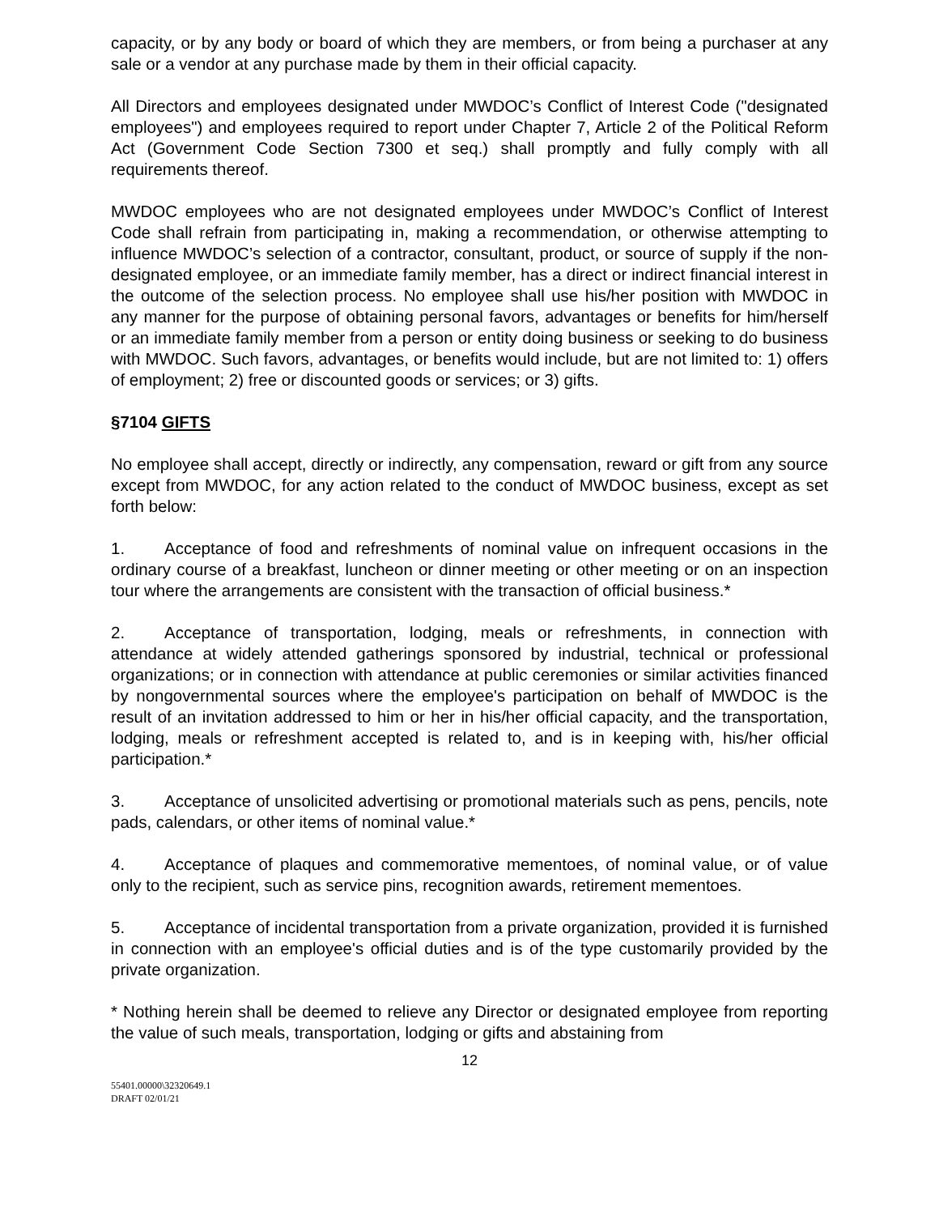capacity, or by any body or board of which they are members, or from being a purchaser at any sale or a vendor at any purchase made by them in their official capacity.
All Directors and employees designated under MWDOC’s Conflict of Interest Code ("designated employees") and employees required to report under Chapter 7, Article 2 of the Political Reform Act (Government Code Section 7300 et seq.) shall promptly and fully comply with all requirements thereof.
MWDOC employees who are not designated employees under MWDOC’s Conflict of Interest Code shall refrain from participating in, making a recommendation, or otherwise attempting to influence MWDOC’s selection of a contractor, consultant, product, or source of supply if the non-designated employee, or an immediate family member, has a direct or indirect financial interest in the outcome of the selection process. No employee shall use his/her position with MWDOC in any manner for the purpose of obtaining personal favors, advantages or benefits for him/herself or an immediate family member from a person or entity doing business or seeking to do business with MWDOC. Such favors, advantages, or benefits would include, but are not limited to: 1) offers of employment; 2) free or discounted goods or services; or 3) gifts.
§7104 GIFTS
No employee shall accept, directly or indirectly, any compensation, reward or gift from any source except from MWDOC, for any action related to the conduct of MWDOC business, except as set forth below:
1. Acceptance of food and refreshments of nominal value on infrequent occasions in the ordinary course of a breakfast, luncheon or dinner meeting or other meeting or on an inspection tour where the arrangements are consistent with the transaction of official business.*
2. Acceptance of transportation, lodging, meals or refreshments, in connection with attendance at widely attended gatherings sponsored by industrial, technical or professional organizations; or in connection with attendance at public ceremonies or similar activities financed by nongovernmental sources where the employee's participation on behalf of MWDOC is the result of an invitation addressed to him or her in his/her official capacity, and the transportation, lodging, meals or refreshment accepted is related to, and is in keeping with, his/her official participation.*
3. Acceptance of unsolicited advertising or promotional materials such as pens, pencils, note pads, calendars, or other items of nominal value.*
4. Acceptance of plaques and commemorative mementoes, of nominal value, or of value only to the recipient, such as service pins, recognition awards, retirement mementoes.
5. Acceptance of incidental transportation from a private organization, provided it is furnished in connection with an employee's official duties and is of the type customarily provided by the private organization.
* Nothing herein shall be deemed to relieve any Director or designated employee from reporting the value of such meals, transportation, lodging or gifts and abstaining from
12
55401.00000\32320649.1
DRAFT 02/01/21